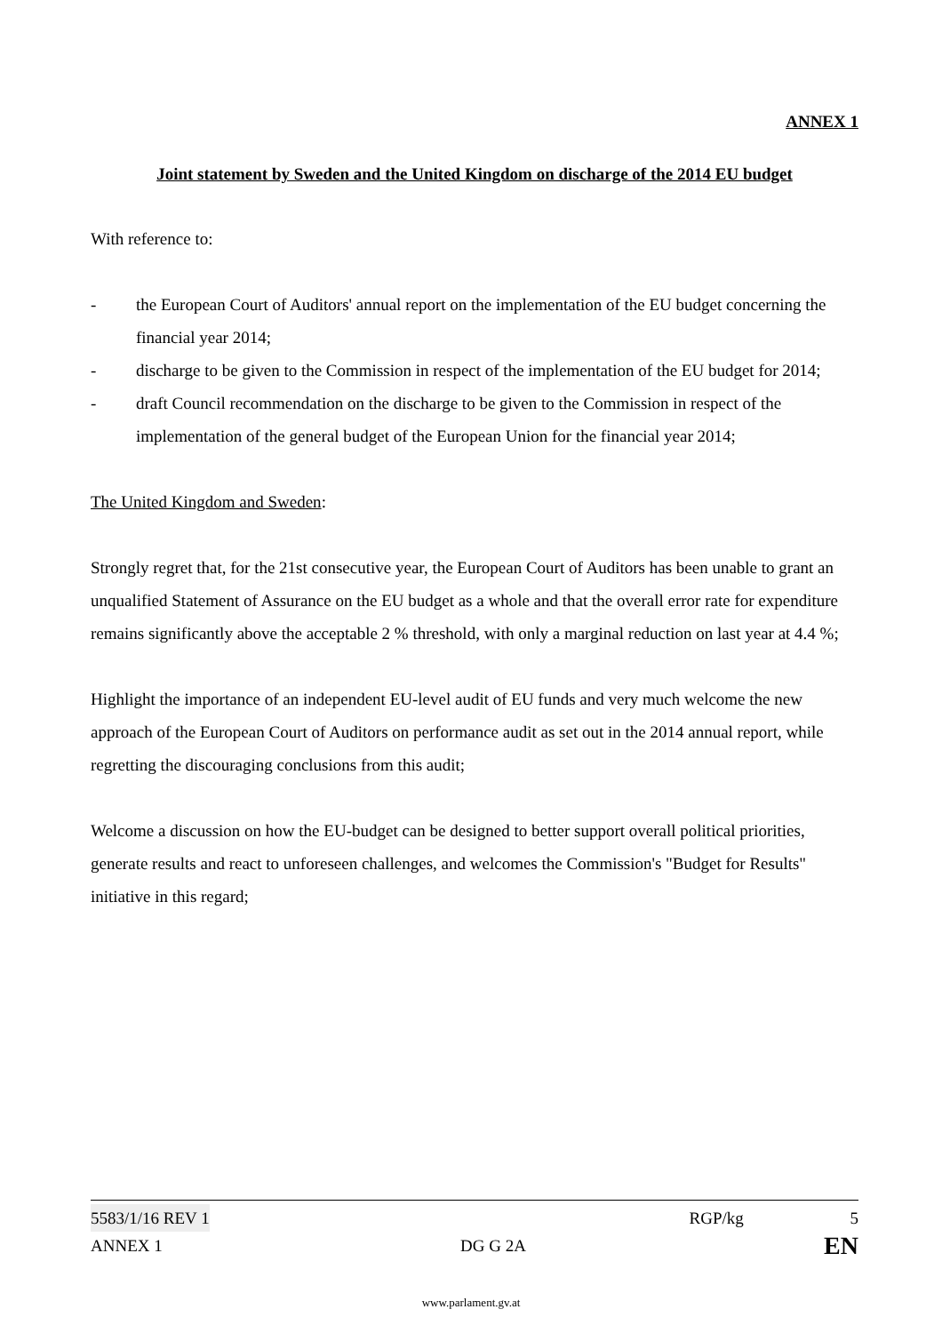ANNEX 1
Joint statement by Sweden and the United Kingdom on discharge of the 2014 EU budget
With reference to:
- the European Court of Auditors' annual report on the implementation of the EU budget concerning the financial year 2014;
- discharge to be given to the Commission in respect of the implementation of the EU budget for 2014;
- draft Council recommendation on the discharge to be given to the Commission in respect of the implementation of the general budget of the European Union for the financial year 2014;
The United Kingdom and Sweden:
Strongly regret that, for the 21st consecutive year, the European Court of Auditors has been unable to grant an unqualified Statement of Assurance on the EU budget as a whole and that the overall error rate for expenditure remains significantly above the acceptable 2 % threshold, with only a marginal reduction on last year at 4.4 %;
Highlight the importance of an independent EU-level audit of EU funds and very much welcome the new approach of the European Court of Auditors on performance audit as set out in the 2014 annual report, while regretting the discouraging conclusions from this audit;
Welcome a discussion on how the EU-budget can be designed to better support overall political priorities, generate results and react to unforeseen challenges, and welcomes the Commission's "Budget for Results" initiative in this regard;
5583/1/16 REV 1 RGP/kg 5
ANNEX 1 DG G 2A EN
www.parlament.gv.at